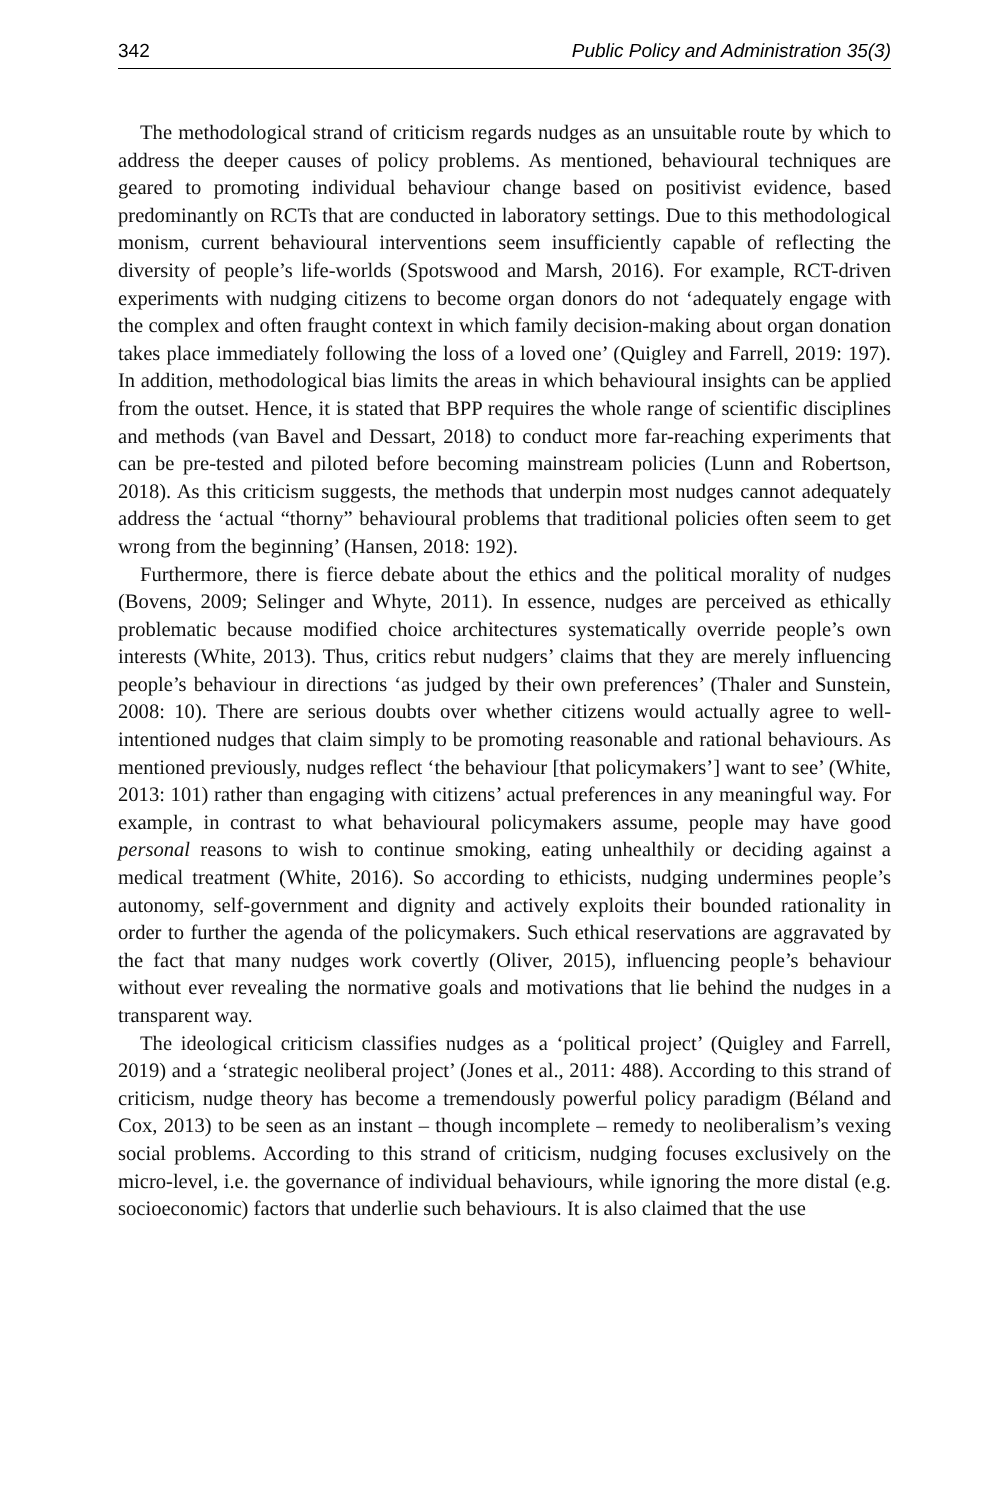342 Public Policy and Administration 35(3)
The methodological strand of criticism regards nudges as an unsuitable route by which to address the deeper causes of policy problems. As mentioned, behavioural techniques are geared to promoting individual behaviour change based on positivist evidence, based predominantly on RCTs that are conducted in laboratory settings. Due to this methodological monism, current behavioural interventions seem insufficiently capable of reflecting the diversity of people’s life-worlds (Spotswood and Marsh, 2016). For example, RCT-driven experiments with nudging citizens to become organ donors do not ‘adequately engage with the complex and often fraught context in which family decision-making about organ donation takes place immediately following the loss of a loved one’ (Quigley and Farrell, 2019: 197). In addition, methodological bias limits the areas in which behavioural insights can be applied from the outset. Hence, it is stated that BPP requires the whole range of scientific disciplines and methods (van Bavel and Dessart, 2018) to conduct more far-reaching experiments that can be pre-tested and piloted before becoming mainstream policies (Lunn and Robertson, 2018). As this criticism suggests, the methods that underpin most nudges cannot adequately address the ‘actual “thorny” behavioural problems that traditional policies often seem to get wrong from the beginning’ (Hansen, 2018: 192).
Furthermore, there is fierce debate about the ethics and the political morality of nudges (Bovens, 2009; Selinger and Whyte, 2011). In essence, nudges are perceived as ethically problematic because modified choice architectures systematically override people’s own interests (White, 2013). Thus, critics rebut nudgers’ claims that they are merely influencing people’s behaviour in directions ‘as judged by their own preferences’ (Thaler and Sunstein, 2008: 10). There are serious doubts over whether citizens would actually agree to well-intentioned nudges that claim simply to be promoting reasonable and rational behaviours. As mentioned previously, nudges reflect ‘the behaviour [that policymakers’] want to see’ (White, 2013: 101) rather than engaging with citizens’ actual preferences in any meaningful way. For example, in contrast to what behavioural policymakers assume, people may have good personal reasons to wish to continue smoking, eating unhealthily or deciding against a medical treatment (White, 2016). So according to ethicists, nudging undermines people’s autonomy, self-government and dignity and actively exploits their bounded rationality in order to further the agenda of the policymakers. Such ethical reservations are aggravated by the fact that many nudges work covertly (Oliver, 2015), influencing people’s behaviour without ever revealing the normative goals and motivations that lie behind the nudges in a transparent way.
The ideological criticism classifies nudges as a ‘political project’ (Quigley and Farrell, 2019) and a ‘strategic neoliberal project’ (Jones et al., 2011: 488). According to this strand of criticism, nudge theory has become a tremendously powerful policy paradigm (Béland and Cox, 2013) to be seen as an instant – though incomplete – remedy to neoliberalism’s vexing social problems. According to this strand of criticism, nudging focuses exclusively on the micro-level, i.e. the governance of individual behaviours, while ignoring the more distal (e.g. socioeconomic) factors that underlie such behaviours. It is also claimed that the use